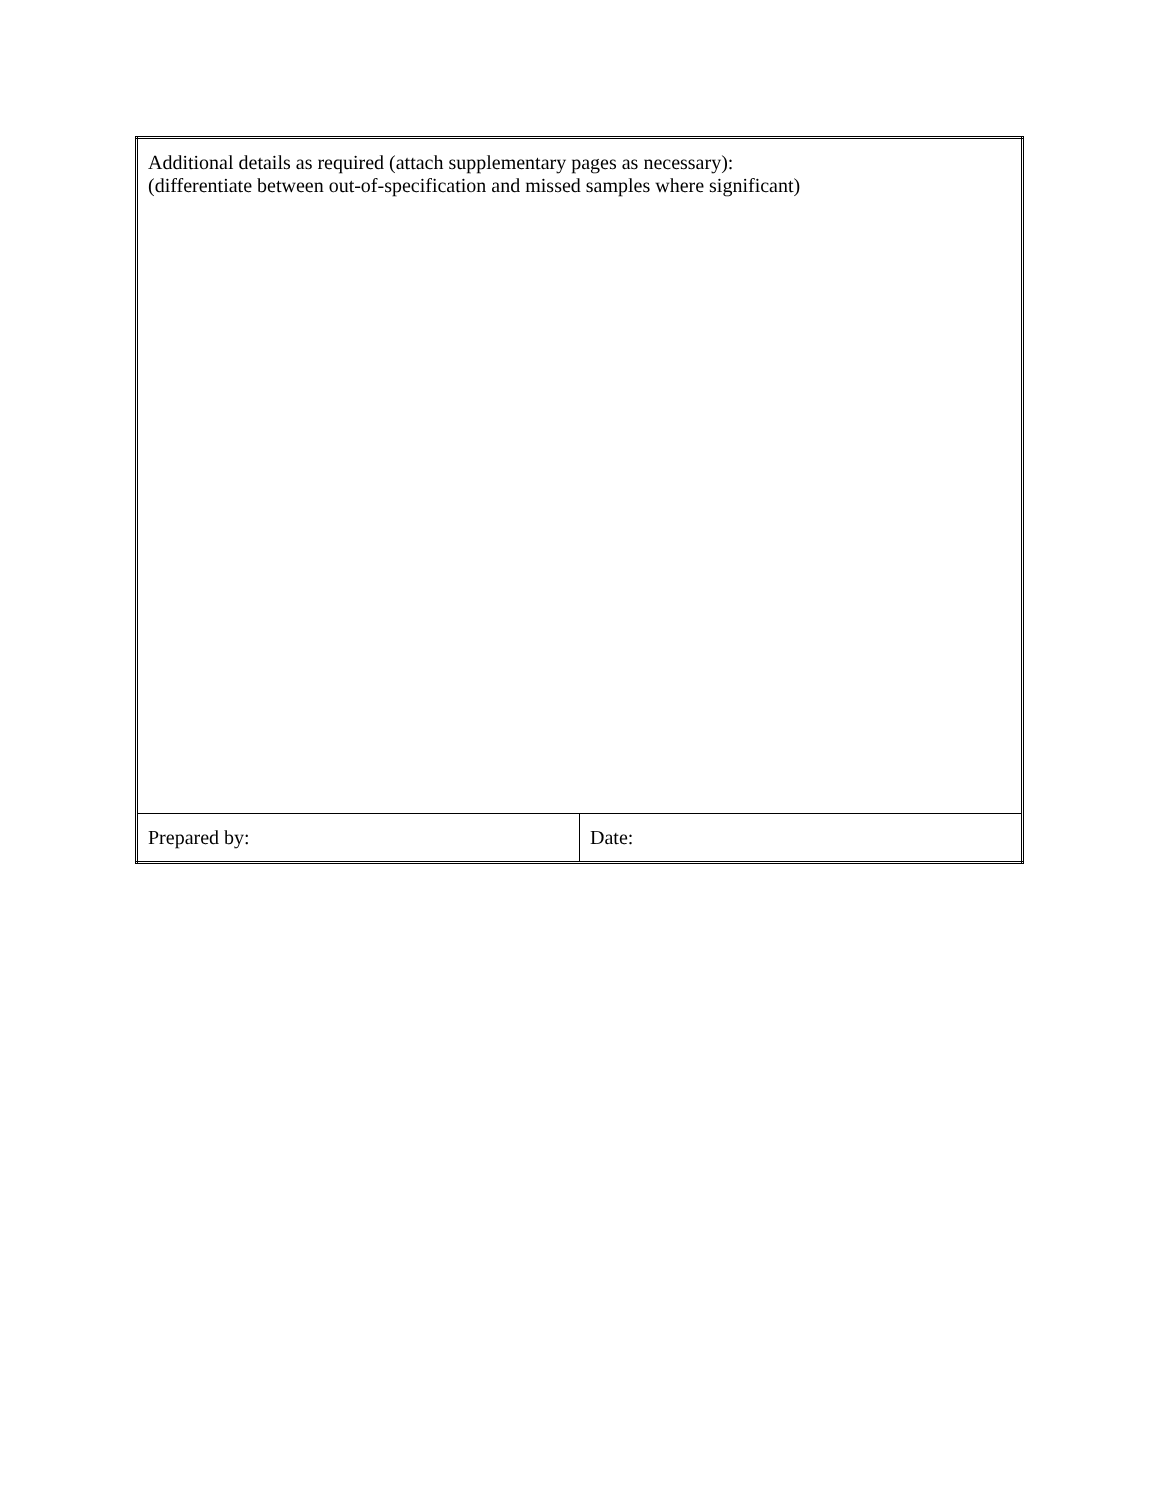| Additional details as required (attach supplementary pages as necessary): (differentiate between out-of-specification and missed samples where significant) | |
| Prepared by: | Date: |